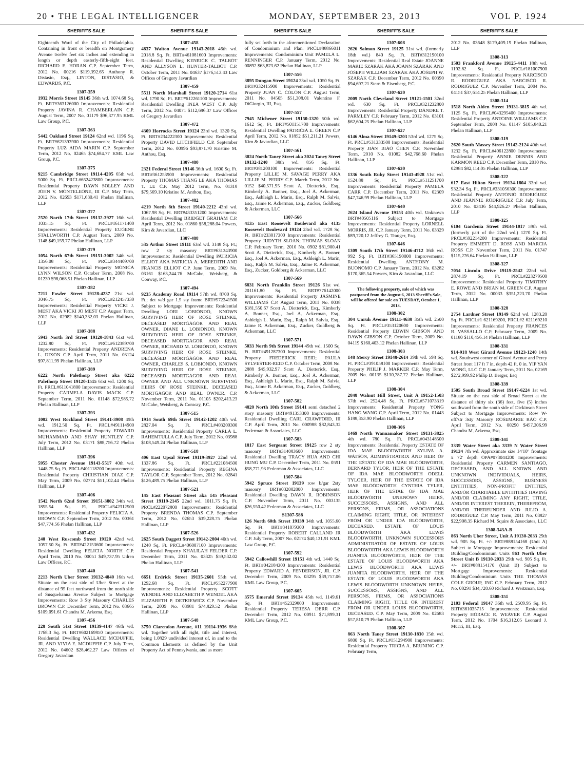20 • THE LEGAL INTELLIGENCER MONDAY, SEPTEMBER 23, 2013 VOL P. 1924
SHERIFF'S SALE
Eighteenth Ward of the City of Philadelphia. Containing in front or breadth on Montgomery Avenue twelve feet six inches and extending in length or depth easterly-fifth-eight feet. RICHARD E. HORAN C.P. September Term, 2012 No. 00216 $119,392.65 Anthony R. Distasio, Esq., LINTON, DISTASIO, & EDWARDS, P.C.
1307-359
1932 Morris Street 19145 36th wd. 1074.68 Sq. Ft. BRT#363126000 Improvements: Residential Property JAVINA R. CHAMBERLAIN C.P. August Term, 2007 No. 01179 $96,377.95 KML Law Group, P.C.
1307-363
5442 Oakland Street 19124 62nd wd. 1196 Sq. Ft. BRT#621393900 Improvements: Residential Property LUZ AIDA MARIN C.P. September Term, 2012 No. 02465 $74,684.77 KML Law Group, P.C.
1307-375
9215 Cambridge Street 19114-4205 65th wd. 5000 Sq. Ft. PRCL#652423800 Improvements: Residential Property DAWN SOLLEY AND JOHN V. MONTELEONE, III C.P. May Term, 2012 No. 02693 $171,630.41 Phelan Hallinan, LLP
1307-377
2520 North 17th Street 19132-3927 16th wd. 1035.15 Sq. Ft. PRCL#161171400 Improvements: Residential Property EUGENE STALLWORTH C.P. August Term, 2009 No. 1148 $49,159.77 Phelan Hallinan, LLP
1307-379
1054 North 67th Street 19151-3002 34th wd. 1356.08 Sq. Ft. PRCL#344409700 Improvements: Residential Property MONICA LYNN WILSON C.P. October Term, 2008 No. 01239 $98,068.51 Phelan Hallinan, LLP
1307-382
7211 Fowler Street 19128-4237 21st wd. 3046.75 Sq. Ft. PRCL#212457330 Improvements: Residential Property VICKI J. MEST AKA VICKI JO MEST C.P. August Term, 2012 No. 02982 $140,332.03 Phelan Hallinan, LLP
1307-388
5943 North 3rd Street 19120-1843 61st wd. 1232.80 Sq. Ft. PRCL#612389700 Improvements: Residential Property ANDRENA L. DIXON C.P. April Term, 2011 No. 03124 $97,811.99 Phelan Hallinan, LLP
1307-389
6222 North Palethorp Street aka 6222 Palethorp Street 19120-1515 61st wd. 1200 Sq. Ft. PRCL#611041800 Improvements: Residential Property CARMELA DAVIS MACK C.P. September Term, 2011 No. 01148 $72,985.72 Phelan Hallinan, LLP
1307-393
1002 West Rockland Street 19141-3908 49th wd. 1912.50 Sq. Ft. PRCL#491114900 Improvements: Residential Property EDWARD MUHAMMAD AND SHAY HUNTLEY C.P. July Term, 2012 No. 03171 $88,756.72 Phelan Hallinan, LLP
1307-396
5955 Chester Avenue 19143-5517 40th wd. 1448.75 Sq. Ft. PRCL#401118200 Improvements: Residential Property CHRISTIAN DIAZ C.P. May Term, 2009 No. 02774 $51,102.44 Phelan Hallinan, LLP
1307-406
1542 North 62nd Street 19151-3802 34th wd. 1855.54 Sq. Ft. PRCL#342312500 Improvements: Residential Property FELICIA A. BROWN C.P. September Term, 2012 No. 00361 $47,774.56 Phelan Hallinan, LLP
1307-432
240 West Ruscomb Street 19120 42nd wd. 1057.50 Sq. Ft. BRT#422153600 Improvements: Residential Dwelling FELICIA NORTH C.P. April Term, 2010 No. 00051 $49,737.95 Udren Law Offices, P.C.
1307-440
2213 North Uber Street 19132-4840 16th wd. Situate on the east side of Uber Street at the distance of 95 feet northward from the north side of Susquehanna Avenue Subject to Mortgage Improvements: Row 3 Sty Masonry CHARLES BROWN C.P. December Term, 2012 No. 03665 $109,091.61 Chandra M. Arkema, Esq.
1307-456
228 South 51st Street 19139-4147 46th wd. 1768.3 Sq. Ft. BRT#602169850 Improvements: Residential Dwelling WALLACE MCDUFFIE, JR. AND VIVIA E. MCDUFFIE C.P. July Term, 2012 No. 04602 $28,462.27 Law Offices of Gregory Javardian
SHERIFF'S SALE
1307-458
4837 Walton Avenue 19143-2018 46th wd. 2018.8 Sq. Ft. BRT#461081600 Improvements: Residential Dwelling KENRICK C. TALBOT AND ALLYSON L. HUNTER-TALBOT C.P. October Term, 2011 No. 04637 $176,513.43 Law Offices of Gregory Javardian
1307-459
5511 North Marshall Street 19120-2714 61st wd. 1790 Sq. Ft. BRT#612261100 Improvements: Residential Dwelling INEA WEST C.P. July Term, 2012 No. 04071 $112,686.37 Law Offices of Gregory Javardian
1307-472
4309 Horrocks Street 19124 23rd wd. 1320 Sq. Ft. BRT#234222300 Improvements: Residential Property DAVID LITCHFIELD C.P. September Term, 2012 No. 00996 $93,871.70 Kristine M. Anthou, Esq.
1307-480
2321 Federal Street 19146 36th wd. 1600 Sq. Ft. BRT#361253900 Improvements: Residential Property THOMAS THANG LE AKA THOMAS T. LE C.P. May 2012 Term, No. 01318 $79,569.10 Kristine M. Anthou, Esq.
1307-482
4219 North 8th Street 19140-2212 43rd wd. 1067.98 Sq. Ft. BRT#433351200 Improvements: Residential Dwelling BRIDGET GRAHAM C.P. April Term, 2012 No. 01860 $58,288.04 Powers, Kirn & Javardian, LLC
1307-488
535 Arthur Street 19111 63rd wd. 3148 Sq. Ft.; row 2 sty masonry BRT#631343900 Improvements: Residential Dwelling PATRICIA ELLIOT AKA PATRICIA A. MEREDITH AND FRANCIS ELLIOT C.P. June Term, 2009 No. 03161 $163,244.76 McCabe, Weisberg, & Conway, P.C.
1307-494
9235 Academy Road 19114 57th wd. 8700 Sq. Ft.; det w/d gar 1.5 sty frame BRT#572341500 Subject to Mortgage Improvements: Residential Dwelling LORI LOBIONDO, KNOWN SURVIVING HEIR OF ROSE STEINKE, DECEASED MORTGAGOR AND REAL OWNER, DIANE L. LOBIONDO, KNOWN SURVIVING HEIR OF ROSE STEINKE, DECEASED MORTGAGOR AND REAL OWNER, RICHARD M. LOBIONDO, KNOWN SURVIVING HEIR OF ROSE STEINKE, DECEASED MORTGAGOR AND REAL OWNER, CHARLES S. LOBIONDO, KNOWN SURVIVING HEIR OF ROSE STEINKE, DECEASED MORTGAGOR AND REAL OWNER AND ALL UNKNOWN SURVIVING HEIRS OF ROSE STEINKE, DECEASED MORTGAGOR AND REAL OWNER. C.P. November Term, 2011 No. 01105 $202,413.23 McCabe, Weisberg, & Conway, P.C.
1307-515
1914 South 69th Street 19142-1202 40th wd. 2827.04 Sq. Ft. PRCL#403200300 Improvements: Residential Property CARLA L. RAHEMTULLA C.P. July Term, 2012 No. 03988 $108,549.24 Phelan Hallinan, LLP
1307-518
406 East Upsal Street 19119-3927 22nd wd. 1337.86 Sq. Ft. PRCL#221084500 Improvements: Residential Property REGINA TAYLOR C.P. September Term, 2012 No. 02841 $126,489.75 Phelan Hallinan, LLP
1307-521
145 East Pleasant Street aka 145 Pleasant Street 19119-2145 22nd wd. 1011.75 Sq. Ft. PRCL#222072800 Improvements: Residential Property BRENDA THOMAS C.P. September Term, 2012 No. 02653 $39,228.75 Phelan Hallinan, LLP
1307-526
2625 South Daggett Street 19142-2804 40th wd. 1240 Sq. Ft. PRCL#406007100 Improvements: Residential Property KHALILAH FELDER C.P. December Term, 2011 No. 03325 $59,532.02 Phelan Hallinan, LLP
1307-541
6651 Erdrick Street 19135-2601 55th wd. 1292.68 Sq. Ft. PRCL#552277900 Improvements: Residential Property SCOTT WENDEL AND ELIZABETH P. WENDEL AKA ELIZABETH P. DETKIEWICZ C.P. November Term, 2009 No. 03981 $74,829.52 Phelan Hallinan, LLP
1307-548
3750 Clarendon Avenue, #11 19114-1936 88th wd. Together with all right, title and interest, being 1.0829 undivided interest of, in and to the Common Elements as defined by the Unit Property Act of Pennsylvania, and as more
SHERIFF'S SALE
fully set forth in the aforementioned Declaration of Condominium and Plan. PRCL#88866011 Improvements: Condominium Unit PAMELA L. RENNINGER C.P. January Term, 2012 No. 00892 $63,873.62 Phelan Hallinan, LLP
1307-556
3895 Dungan Street 19124 33rd wd. 1050 Sq. Ft. BRT#332415900 Improvements: Residential Property JUAN C. COLON C.P. August Term, 2011 No. 04505 $51,308.01 Valentino F. DiGiorgio, III, Esq.
1307-557
7945 Michener Street 19150-1320 50th wd. 1612 Sq. Ft. BRT#501151700 Improvements: Residential Dwelling PATRICIA E. GREEN C.P. April Term, 2012 No. 01852 $51,211.21 Powers, Kirn & Javardian, LLC
1307-561
3024 North Taney Street aka 3024 Taney Street 19132-1240 38th wd. 856 Sq. Ft. BRT#381200100 Improvements: Residential Property LILLIE M. SAVAGE PERRY AKA LILLIE M. PERRY C.P. March Term, 2012 No. 0152 $40,571.95 Scott A. Dietterick, Esq., Kimberly A. Bonner, Esq., Joel A. Ackerman, Esq., Ashleigh L. Marin, Esq., Ralph M. Salvia, Esq., Jaime R. Ackerman, Esq., Zucker, Goldberg & Ackerman, LLC
1307-566
4135 East Roosevelt Boulevard aka 4135 Roosevelt Boulevard 19124 23rd wd. 1728 Sq. Ft. BRT#233017300 Improvements: Residential Property JUDYTH SLOAN; THOMAS SLOAN C.P. February Term, 2010 No. 0902 $81,900.41 Scott A. Dietterick, Esq., Kimberly A. Bonner, Esq., Joel A. Ackerman, Esq., Ashleigh L. Marin, Esq., Ralph M. Salvia, Esq., Jaime R. Ackerman, Esq., Zucker, Goldberg & Ackerman, LLC
1307-569
6831 North Franklin Street 19126 61st wd. 201161.80 Sq. Ft. BRT#776142000 Improvements: Residential Property JASMINE WILLIAMS C.P. August Term, 2011 No. 0038 $181,550.67 Scott A. Dietterick, Esq., Kimberly A. Bonner, Esq., Joel A. Ackerman, Esq., Ashleigh L. Marin, Esq., Ralph M. Salvia, Esq., Jaime R. Ackerman, Esq., Zucker, Goldberg & Ackerman, LLC
1307-571
5033 North 9th Street 19144 49th wd. 1500 Sq. Ft. BRT#491287300 Improvements: Residential Property FREDERICK REID; PAULA SYLVESTER-REID C.P. October Term, 2008 No. 2888 $45,932.97 Scott A. Dietterick, Esq., Kimberly A. Bonner, Esq., Joel A. Ackerman, Esq., Ashleigh L. Marin, Esq., Ralph M. Salvia, Esq., Jaime R. Ackerman, Esq., Zucker, Goldberg & Ackerman, LLC
1307-582
4820 North 10th Street 19141 semi detached 2 story masonry BRT#491353300 Improvements: Residential Dwelling CARL CRAWFORD, III C.P. April Term, 2011 No. 000988 $82,843.32 Federman & Associates, LLC
1307-583
1817 East Sergeant Street 19125 row 2 sty masonry BRT#314083600 Improvements: Residential Dwelling TRACY HUA AND CHI HUNG MU C.P. December Term, 2011 No. 0591 $58,771.93 Federman & Associates, LLC
1307-584
5942 Spruce Street 19139 row b/gar 2sty masonry BRT#032002000 Improvements: Residential Dwelling DAWN R. ROBINSON C.P. November Term, 2011 No. 003135 $26,550.42 Federman & Associates, LLC
S1307-588
126 North 60th Street 19139 34th wd. 1055.60 Sq. Ft. BRT#341079300 Improvements: Residential Property ROBERT CALLAND JR C.P. July Term, 2007 No. 02174 $40,131.91 KML Law Group, P.C.
1307-592
5942 Callowhill Street 19151 4th wd. 1440 Sq. Ft. BRT#042184300 Improvements: Residential Property EDWARD A. FENDERSON, JR. C.P. December Term, 2009 No. 03295 $39,757.06 KML Law Group, P.C.
1307-605
3575 Emerald Street 19134 45th wd. 1149.61 Sq. Ft. BRT#452329800 Improvements: Residential Property TERESA DERR C.P. December Term, 2012 No. 00911 $71,899.31 KML Law Group, P.C.
SHERIFF'S SALE
1307-608
2626 Salmon Street 19125 31st wd. (formerly 18th wd.) 840 Sq. Ft. BRT#312190100 Improvements: Residential Real Estate JOANNE MARIE SZARAK AKA JOANN SZARAK AND JOSEPH WILLIAM SZARAK AKA JOSEPH W. SZARAK C.P. December Term, 2012 No. 00390 $94,697.21 Stern & Eisenberg, P.C.
1307-620
2009 North Cleveland Street 19121-1501 32nd wd. 630 Sq. Ft. PRCL#321232800 Improvements: Residential Property DANDRE T. PARMLEY C.P. February Term, 2012 No. 03101 $62,604.25 Phelan Hallinan, LLP
1307-627
6146 Alma Street 19149-3203 53rd wd. 1275 Sq. Ft. PRCL#531333500 Improvements: Residential Property JIAN BIAO CHEN C.P. November Term, 2010 No. 01082 $42,768.60 Phelan Hallinan, LLP
1307-630
1336 South Ruby Street 19143-4928 51st wd. 1524.88 Sq. Ft. PRCL#511251700 Improvements: Residential Property PAMELA CARR C.P. December Term, 2011 No. 02309 $47,746.99 Phelan Hallinan, LLP
1307-640
2624 Island Avenue 19153 40th wd. Unknown BRT#40505116 Subject to Mortgage Improvements: Residential Property LORNELL MORRIS, JR. C.P. January Term, 2011 No. 03329 $89,720.12 Jeffrey G. Trauger, Esq.
1307-646
1309 South 17th Street 19146-4712 36th wd. 992 Sq. Ft. BRT#365190000 Improvements: Residential Dwelling ANTHONY M. BUONOMO C.P. January Term, 2012 No. 03282 $170,365.54 Powers, Kirn & Javardian, LLC
The following property, sale of which was postponed from the August 6, 2013 Sheriff's Sale, will be offered for sale on TUESDAY, October 1, 2013.
1308-302
304 Unruh Avenue 19111-4630 35th wd. 2500 Sq. Ft. PRCL#353120600 Improvements: Residential Property EDWIN GIBSON AND DAWN GIBSON C.P. October Term, 2009 No. 04119 $160,403.12 Phelan Hallinan, LLP
1308-303
148 Mercy Street 19148-2614 39th wd. 598 Sq. Ft. PRCL#391058100 Improvements: Residential Property PHILIP J. MARKER C.P. May Term, 2009 No. 00135 $130,787.72 Phelan Hallinan, LLP
1308-304
2848 Walnut Hill Street, Unit A 19152-1503 57th wd. 2524.48 Sq. Ft. PRCL#571073319 Improvements: Residential Property YONG HANG WANG C.P. April Term, 2012 No. 01443 $188,353.90 Phelan Hallinan, LLP
1308-306
1469 North Wannamaker Street 19131-3825 4th wd. 780 Sq. Ft. PRCL#043148500 Improvements: Residential Property ESTATE OF IDA MAE BLOODWORTH SYLIVA A. WATSON, ADMINSTRATRIX AND HEIR OF THE ESTATE OF IDA MAE BLOODWORTH, BERNARD TYLOR, HEIR OF THE ESTATE OF IDA MAE BLOODWORTH ODELL TYLOER, HEIR OF THE ESTATE OF IDA MAE BLOODWORTH CYNTHIA TYLER, HEIR OF THE ESTAE OF IDA MAE BLOODWORTH UNKNOWN HEIRS, SUCCESSORS, ASSIGNS, AND ALL PERSONS, FIRMS, OR ASSOCIATIONS CLAIMING RIGHT, TITLE, OR INTEREST FROM OR UNDER IDA BLOODWORTH, DECEASED. ESTATE OF LOUIS BLOODWORTH AKA LEWIS BLOODWORTH, UNKNOWN SUCCESSORS ADMINISTRATOR OF ESTATE OF LOUIS BLOODWORTH AKA LEWIS BLOODWORTH JUANITA BLOODWORTH, HEIR OF THE ESTATE OF LOUIS BLOODWORTH AKA LEWIS BLOODWORTH AKA LEWIS JUANITA BLOODWORTH, HEIR OF THE ESTATE OF LOUIS BLOODWORTH AKA LEWIS BLOODWORTH UNKNOWN HEIRS, SUCCESSORS, ASSIGNS, AND ALL PERSONS, FIRMS, OR ASSOCIATIONS CLAIMING RIGHT, TITLE OR INTEREST FROM OR UNDER LOUIS BLOODWORTH, DECEASED. C.P. May Term, 2009 No. 02683 $57,810.79 Phelan Hallinan, LLP
1308-307
863 North Taney Street 19130-1830 15th wd. 6800 Sq. Ft. PRCL#151294900 Improvements: Residential Property TRICIA A. BRUNING C.P. February Term,
SHERIFF'S SALE
2012 No. 03648 $179,409.19 Phelan Hallinan, LLP
1308-313
1503 Frankford Avenue 19125-4411 18th wd. 1192.82 Sq. Ft. PRCL#181007900 Improvements: Residential Property NARCISCO R. RODRIGUEZ AKA NARCISCO R. RODRIGUEZ C.P. November Term, 2004 No. 04151 $37,614.25 Phelan Hallinan, LLP
1308-314
1518 North Alden Street 19131-3815 4th wd. 1125 Sq. Ft. PRCL#043295400 Improvements: Residential Property ANTOINE WILLIAMS C.P. September Term, 2008 No. 01147 $105,840.21 Phelan Hallinan, LLP
1308-319
2620 South Massey Street 19142-2124 40th wd. 1232 Sq. Ft. PRCL#406122800 Improvements: Residential Property ANNIE DENNIS AND KARMON REED C.P. December Term, 2010 No. 02984 $82,114.05 Phelan Hallinan, LLP
1308-322
617 East Hilton Street 19134-1804 33rd wd. 932.34 Sq. Ft. PRCL#331056300 Improvements: Residential Property ANTONIO RODRIGUEZ AND JEANNIE RODRIGUEZ C.P. July Term, 2010 No. 03436 $44,926.27 Phelan Hallinan, LLP
1308-325
6104 Gardenia Street 19144-1017 59th wd. (formerly part of the 22nd wd.) 1270 Sq. Ft. PRCL#592214200 Improvements: Residential Property EMMETT D. ROSS AND MARCIA ROSS C.P. November Term, 2011 No. 01747 $115,276.64 Phelan Hallinan, LLP
1308-327
7054 Lincoln Drive 19119-2542 22nd wd. 2874.19 Sq. Ft. PRCL#223279500 Improvements: Residential Property TIMOTHY E. ROWE AND BRIAN M. GREEN C.P. August Term, 2012 No. 00033 $351,223.70 Phelan Hallinan, LLP
1308-328
2754 Lardner Street 19149 62nd wd. 1283.20 Sq. Ft. PRCL#1 621169200, PRCL#2 621169210 Improvements: Residential Property FRANCES B. VASSALLO C.P. February Term, 2009 No. 01180 $110,456.14 Phelan Hallinan, LLP
1308-331
914-918 West Girard Avenue 19123-1240 14th wd. Southwest corner of Girard Avenue and Percy Street front 117 ft 7 in, depth 42 ft, 0 in. YIP YAN WONG, LLC C.P. January Term, 2011 No. 02169 $272,999.92 Philip D. Berger, Esq
1308-339
1505 South Broad Street 19147-6224 1st wd. Situate on the east side of Broad Street at the distance of thirty six (36) feet, five (5) inches southward from the south side of Dickinson Street Subject to Mortgage Improvements: Row W-off/str 3sty Masonry ROSEMARIE RAO C.P. April Term, 2012 No. 00290 $457,306.99 Chandra M. Arkema, Esq.
1308-341
3339 Water Street aka 3339 N Water Street 19134 7th wd. Approximate size 14'10" frontage x 72' depth OPA#073044200 Improvements: Residential Property CARMEN SANTIAGO, DECEASED, AND ALL KNOWN AND UNKNOWN INDIVIDUALS, HEIRS, SUCCESSORS, ASSIGNS, BUSINESS ENTITITIES, NON-PROFIT ENTITIES, AND/OR CHARITABLE ENTITITIES HAVING AND/OR CLAIMING ANY RIGHT, TITLE, AND/OR INTEREST THEREIN, THEREFROM, AND/OR THEREUNDER AND JULIO A. RODRIGUEZ C.P. May Term, 2011 No. 03827 $22,908.35 Richard M. Squire & Associates, LLC
1308-343A-B
863 North Uber Street, Unit A 19130-2033 29th wd. 905 Sq. Ft. +/- BRT#888154168 (Unit A) Subject to Mortgage Improvements: Residential Building/Condominium Units 863 North Uber Street Unit B 19130-2033 29th wd. 905 Sq. Ft. +/- BRT#888154170 (Unit B) Subject to Mortgage Improvements: Residential Building/Condominium Units THE THOMAS COLE GROUP, INC C.P. February Term, 2012 No. 00291 $34,720.60 Richard J. Weitzman, Esq.
1308-351
2103 Federal 19147 36th wd. 2509.95 Sq. Ft. BRT#361035715 Improvements: Residential Property HORACE R. WEAVER C.P. August Term, 2012 No. 1704 $16,312.05 Leonard J. Mucci, III, Esq.